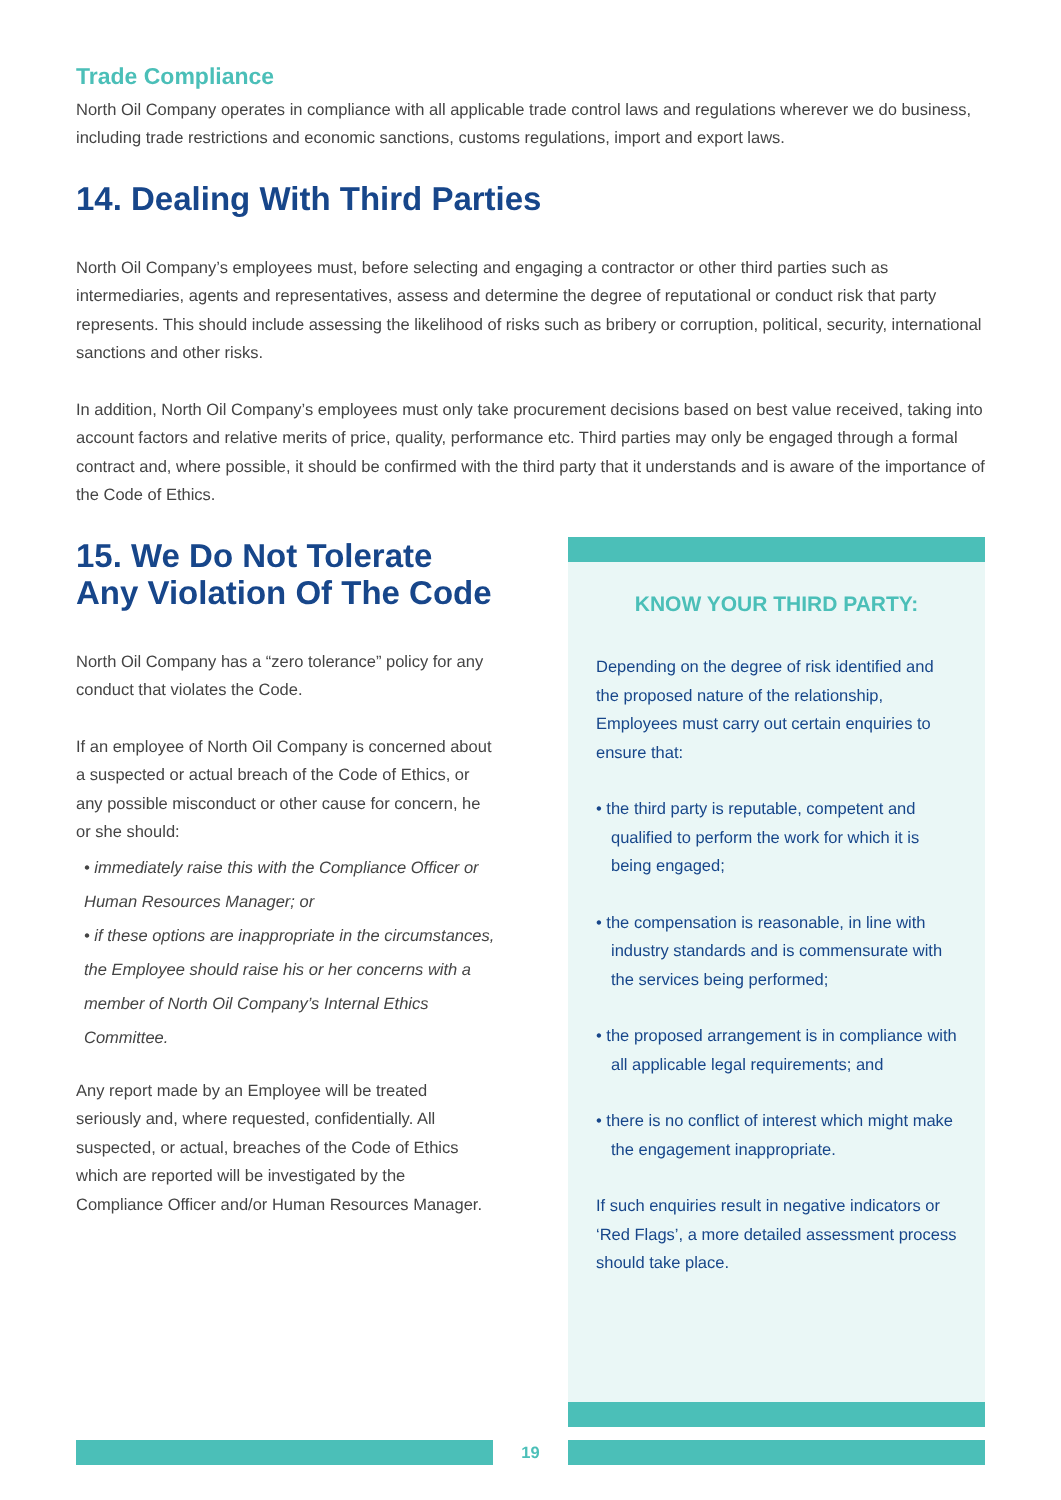Trade Compliance
North Oil Company operates in compliance with all applicable trade control laws and regulations wherever we do business, including trade restrictions and economic sanctions, customs regulations, import and export laws.
14. Dealing With Third Parties
North Oil Company’s employees must, before selecting and engaging a contractor or other third parties such as intermediaries, agents and representatives, assess and determine the degree of reputational or conduct risk that party represents. This should include assessing the likelihood of risks such as bribery or corruption, political, security, international sanctions and other risks.
In addition, North Oil Company’s employees must only take procurement decisions based on best value received, taking into account factors and relative merits of price, quality, performance etc. Third parties may only be engaged through a formal contract and, where possible, it should be confirmed with the third party that it understands and is aware of the importance of the Code of Ethics.
15. We Do Not Tolerate Any Violation Of The Code
North Oil Company has a “zero tolerance” policy for any conduct that violates the Code.
If an employee of North Oil Company is concerned about a suspected or actual breach of the Code of Ethics, or any possible misconduct or other cause for concern, he or she should:
• immediately raise this with the Compliance Officer or Human Resources Manager; or
• if these options are inappropriate in the circumstances, the Employee should raise his or her concerns with a member of North Oil Company’s Internal Ethics Committee.
Any report made by an Employee will be treated seriously and, where requested, confidentially. All suspected, or actual, breaches of the Code of Ethics which are reported will be investigated by the Compliance Officer and/or Human Resources Manager.
KNOW YOUR THIRD PARTY:
Depending on the degree of risk identified and the proposed nature of the relationship, Employees must carry out certain enquiries to ensure that:
• the third party is reputable, competent and qualified to perform the work for which it is being engaged;
• the compensation is reasonable, in line with industry standards and is commensurate with the services being performed;
• the proposed arrangement is in compliance with all applicable legal requirements; and
• there is no conflict of interest which might make the engagement inappropriate.
If such enquiries result in negative indicators or ‘Red Flags’, a more detailed assessment process should take place.
19